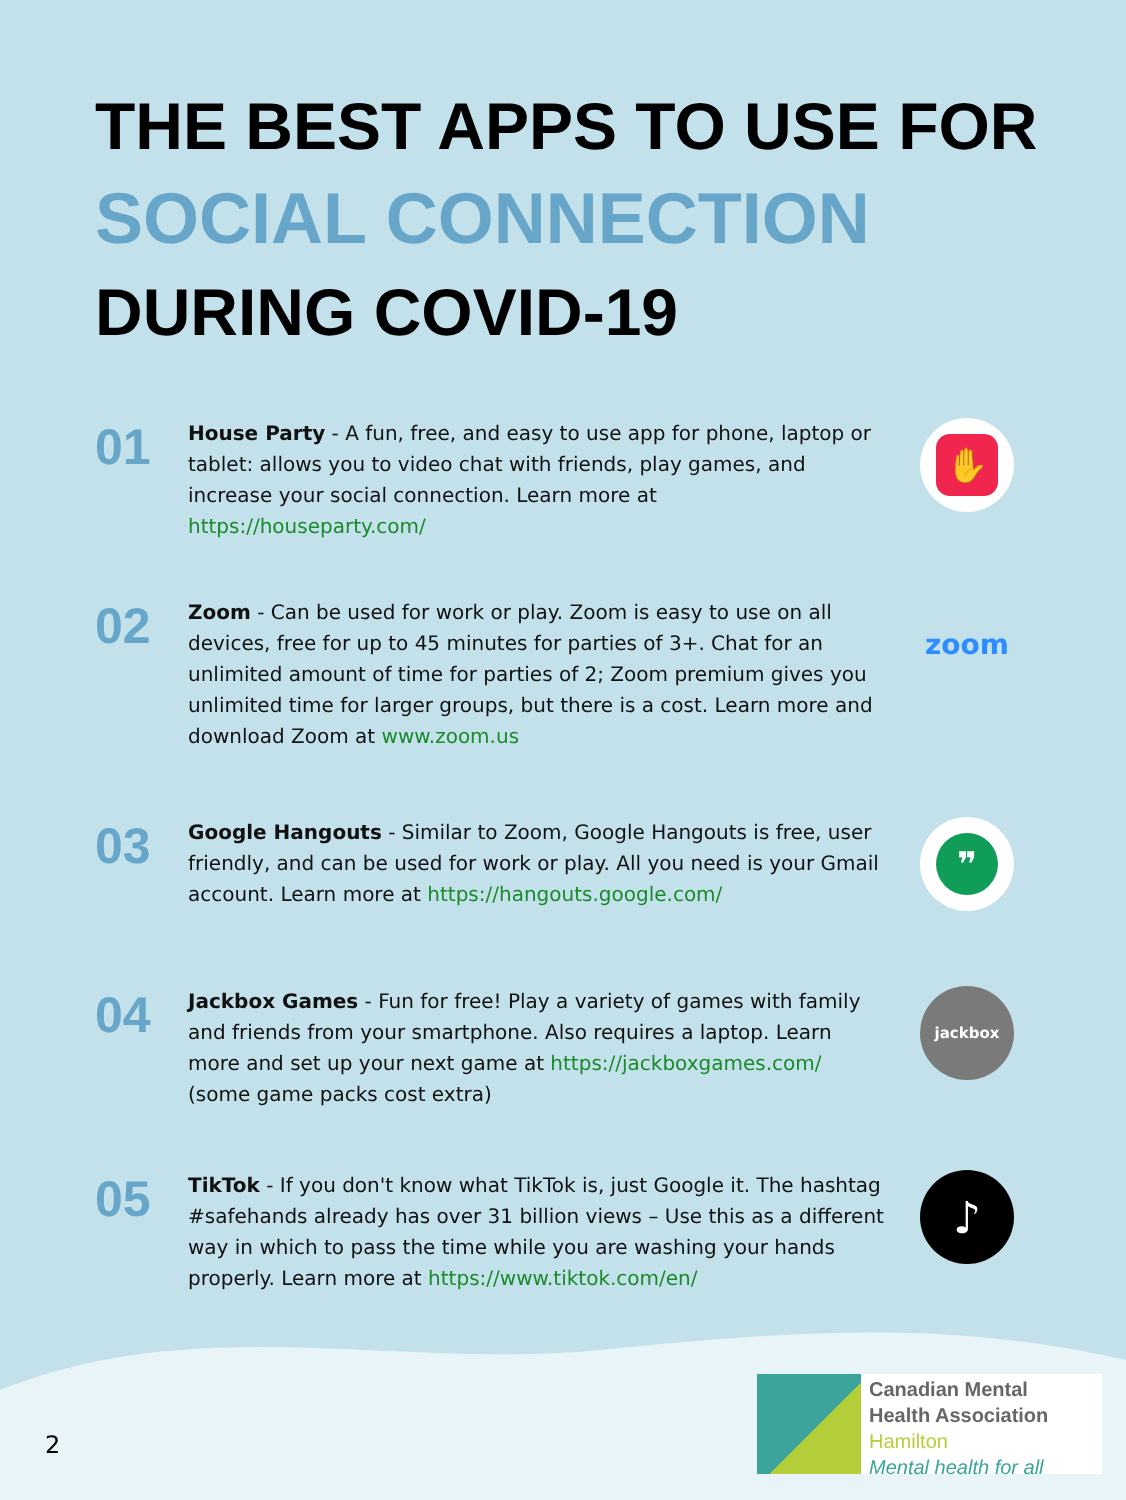THE BEST APPS TO USE FOR
SOCIAL CONNECTION
DURING COVID-19
01
House Party - A fun, free, and easy to use app for phone, laptop or tablet: allows you to video chat with friends, play games, and increase your social connection. Learn more at https://houseparty.com/
✋
02
Zoom - Can be used for work or play. Zoom is easy to use on all devices, free for up to 45 minutes for parties of 3+. Chat for an unlimited amount of time for parties of 2; Zoom premium gives you unlimited time for larger groups, but there is a cost. Learn more and download Zoom at www.zoom.us
zoom
03
Google Hangouts - Similar to Zoom, Google Hangouts is free, user friendly, and can be used for work or play. All you need is your Gmail account. Learn more at https://hangouts.google.com/
❞
04
Jackbox Games - Fun for free! Play a variety of games with family and friends from your smartphone. Also requires a laptop. Learn more and set up your next game at https://jackboxgames.com/ (some game packs cost extra)
jackbox
05
TikTok - If you don't know what TikTok is, just Google it. The hashtag #safehands already has over 31 billion views – Use this as a different way in which to pass the time while you are washing your hands properly. Learn more at https://www.tiktok.com/en/
♪
2
Canadian Mental
Health Association
Hamilton
Mental health for all